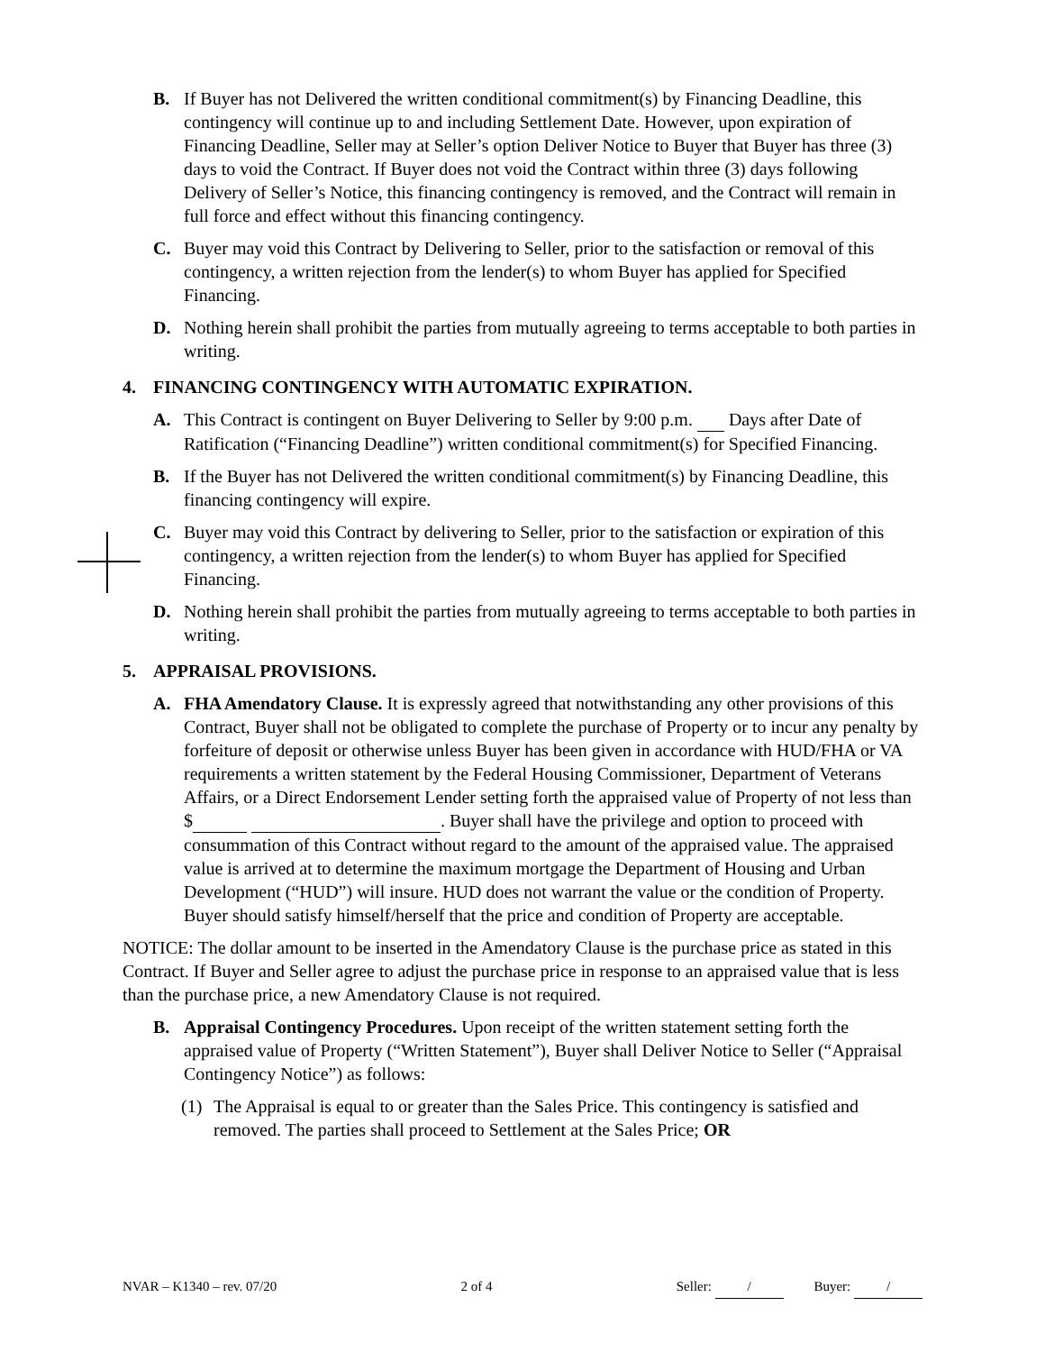B. If Buyer has not Delivered the written conditional commitment(s) by Financing Deadline, this contingency will continue up to and including Settlement Date. However, upon expiration of Financing Deadline, Seller may at Seller’s option Deliver Notice to Buyer that Buyer has three (3) days to void the Contract. If Buyer does not void the Contract within three (3) days following Delivery of Seller’s Notice, this financing contingency is removed, and the Contract will remain in full force and effect without this financing contingency.
C. Buyer may void this Contract by Delivering to Seller, prior to the satisfaction or removal of this contingency, a written rejection from the lender(s) to whom Buyer has applied for Specified Financing.
D. Nothing herein shall prohibit the parties from mutually agreeing to terms acceptable to both parties in writing.
4. FINANCING CONTINGENCY WITH AUTOMATIC EXPIRATION.
A. This Contract is contingent on Buyer Delivering to Seller by 9:00 p.m. Days after Date of Ratification (“Financing Deadline”) written conditional commitment(s) for Specified Financing.
B. If the Buyer has not Delivered the written conditional commitment(s) by Financing Deadline, this financing contingency will expire.
C. Buyer may void this Contract by delivering to Seller, prior to the satisfaction or expiration of this contingency, a written rejection from the lender(s) to whom Buyer has applied for Specified Financing.
D. Nothing herein shall prohibit the parties from mutually agreeing to terms acceptable to both parties in writing.
5. APPRAISAL PROVISIONS.
A. FHA Amendatory Clause. It is expressly agreed that notwithstanding any other provisions of this Contract, Buyer shall not be obligated to complete the purchase of Property or to incur any penalty by forfeiture of deposit or otherwise unless Buyer has been given in accordance with HUD/FHA or VA requirements a written statement by the Federal Housing Commissioner, Department of Veterans Affairs, or a Direct Endorsement Lender setting forth the appraised value of Property of not less than $ . Buyer shall have the privilege and option to proceed with consummation of this Contract without regard to the amount of the appraised value. The appraised value is arrived at to determine the maximum mortgage the Department of Housing and Urban Development (“HUD”) will insure. HUD does not warrant the value or the condition of Property. Buyer should satisfy himself/herself that the price and condition of Property are acceptable.
NOTICE: The dollar amount to be inserted in the Amendatory Clause is the purchase price as stated in this Contract. If Buyer and Seller agree to adjust the purchase price in response to an appraised value that is less than the purchase price, a new Amendatory Clause is not required.
B. Appraisal Contingency Procedures. Upon receipt of the written statement setting forth the appraised value of Property (“Written Statement”), Buyer shall Deliver Notice to Seller (“Appraisal Contingency Notice”) as follows:
(1) The Appraisal is equal to or greater than the Sales Price. This contingency is satisfied and removed. The parties shall proceed to Settlement at the Sales Price; OR
NVAR – K1340 – rev. 07/20 2 of 4 Seller: / Buyer: /